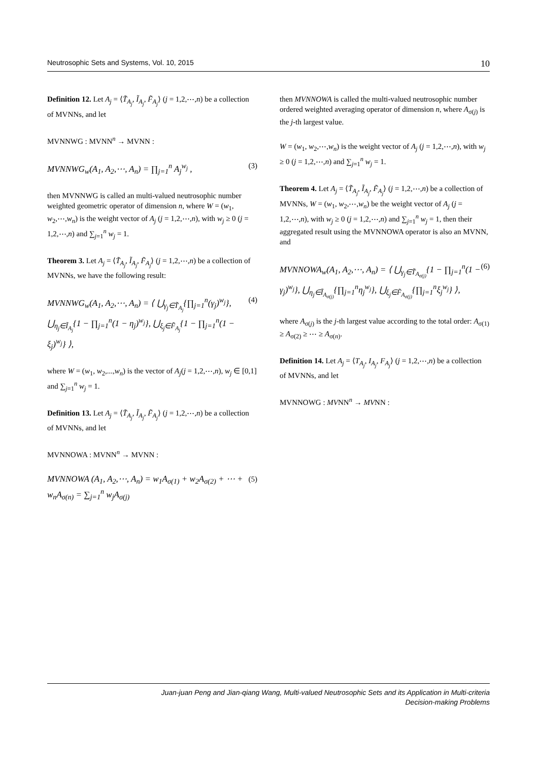Neutrosophic Sets and Systems, Vol. 10, 2015 10
Definition 12. Let A<sub>j</sub> = ⟨T̃<sub>A<sub>j</sub></sub>, Ĩ<sub>A<sub>j</sub></sub>, F̃<sub>A<sub>j</sub></sub>⟩ (j = 1,2,⋯,n) be a collection of MVNNs, and let
MVNNWG : MVNN<sup>n</sup> → MVNN :
MVNNWG<sub>w</sub>(A<sub>1</sub>, A<sub>2</sub>,⋯, A<sub>n</sub>) = ∏<sub>j=1</sub><sup>n</sup> A<sub>j</sub><sup>w<sub>j</sub></sup> , (3)
then MVNNWG is called an multi-valued neutrosophic number weighted geometric operator of dimension n, where W = (w<sub>1</sub>, w<sub>2</sub>,⋯,w<sub>n</sub>) is the weight vector of A<sub>j</sub> (j = 1,2,⋯,n), with w<sub>j</sub> ≥ 0 (j = 1,2,⋯,n) and ∑<sub>j=1</sub><sup>n</sup> w<sub>j</sub> = 1.
Theorem 3. Let A<sub>j</sub> = ⟨T̃<sub>A<sub>j</sub></sub>, Ĩ<sub>A<sub>j</sub></sub>, F̃<sub>A<sub>j</sub></sub>⟩ (j = 1,2,⋯,n) be a collection of MVNNs, we have the following result:
MVNNWG<sub>w</sub>(A<sub>1</sub>, A<sub>2</sub>,⋯, A<sub>n</sub>) = ⟨ ⋃<sub>γ<sub>j</sub>∈T̃<sub>A<sub>j</sub></sub></sub>{∏<sub>j=1</sub><sup>n</sup>(γ<sub>j</sub>)<sup>w<sub>j</sub></sup>}, ⋃<sub>η<sub>j</sub>∈Ĩ<sub>A<sub>j</sub></sub></sub>{1 − ∏<sub>j=1</sub><sup>n</sup>(1 − η<sub>j</sub>)<sup>w<sub>j</sub></sup>}, ⋃<sub>ξ<sub>j</sub>∈F̃<sub>A<sub>j</sub></sub></sub>{1 − ∏<sub>j=1</sub><sup>n</sup>(1 − ξ<sub>j</sub>)<sup>w<sub>j</sub></sup>} ⟩, (4)
where W = (w<sub>1</sub>, w<sub>2</sub>,...,w<sub>n</sub>) is the vector of A<sub>j</sub>(j = 1,2,⋯,n), w<sub>j</sub> ∈ [0,1] and ∑<sub>j=1</sub><sup>n</sup> w<sub>j</sub> = 1.
Definition 13. Let A<sub>j</sub> = ⟨T̃<sub>A<sub>j</sub></sub>, Ĩ<sub>A<sub>j</sub></sub>, F̃<sub>A<sub>j</sub></sub>⟩ (j = 1,2,⋯,n) be a collection of MVNNs, and let
MVNNOWA : MVNN<sup>n</sup> → MVNN :
MVNNOWA (A<sub>1</sub>, A<sub>2</sub>,⋯, A<sub>n</sub>) = w<sub>1</sub>A<sub>σ(1)</sub> + w<sub>2</sub>A<sub>σ(2)</sub> + ⋯ + w<sub>n</sub>A<sub>σ(n)</sub> = ∑<sub>j=1</sub><sup>n</sup> w<sub>j</sub>A<sub>σ(j)</sub> (5)
then MVNNOWA is called the multi-valued neutrosophic number ordered weighted averaging operator of dimension n, where A<sub>σ(j)</sub> is the j-th largest value.
W = (w<sub>1</sub>, w<sub>2</sub>,⋯,w<sub>n</sub>) is the weight vector of A<sub>j</sub> (j = 1,2,⋯,n), with w<sub>j</sub> ≥ 0 (j = 1,2,⋯,n) and ∑<sub>j=1</sub><sup>n</sup> w<sub>j</sub> = 1.
Theorem 4. Let A<sub>j</sub> = ⟨T̃<sub>A<sub>j</sub></sub>, Ĩ<sub>A<sub>j</sub></sub>, F̃<sub>A<sub>j</sub></sub>⟩ (j = 1,2,⋯,n) be a collection of MVNNs, W = (w<sub>1</sub>, w<sub>2</sub>,⋯,w<sub>n</sub>) be the weight vector of A<sub>j</sub> (j = 1,2,⋯,n), with w<sub>j</sub> ≥ 0 (j = 1,2,⋯,n) and ∑<sub>j=1</sub><sup>n</sup> w<sub>j</sub> = 1, then their aggregated result using the MVNNOWA operator is also an MVNN, and
MVNNOWA<sub>w</sub>(A<sub>1</sub>, A<sub>2</sub>,⋯, A<sub>n</sub>) = ⟨ ⋃<sub>γ<sub>j</sub>∈T̃<sub>A<sub>σ(j)</sub></sub></sub>{1 − ∏<sub>j=1</sub><sup>n</sup>(1 − γ<sub>j</sub>)<sup>w<sub>j</sub></sup>}, ⋃<sub>η<sub>j</sub>∈Ĩ<sub>A<sub>σ(j)</sub></sub></sub>{∏<sub>j=1</sub><sup>n</sup>η<sub>j</sub><sup>w<sub>j</sub></sup>}, ⋃<sub>ξ<sub>j</sub>∈F̃<sub>A<sub>σ(j)</sub></sub></sub>{∏<sub>j=1</sub><sup>n</sup>ξ<sub>j</sub><sup>w<sub>j</sub></sup>} ⟩, (6)
where A<sub>σ(j)</sub> is the j-th largest value according to the total order: A<sub>σ(1)</sub> ≥ A<sub>σ(2)</sub> ≥ ⋯ ≥ A<sub>σ(n)</sub>.
Definition 14. Let A<sub>j</sub> = ⟨T<sub>A<sub>j</sub></sub>, I<sub>A<sub>j</sub></sub>, F<sub>A<sub>j</sub></sub>⟩ (j = 1,2,⋯,n) be a collection of MVNNs, and let
MVNNOWG : MVNN<sup>n</sup> → MVNN :
Juan-juan Peng and Jian-qiang Wang, Multi-valued Neutrosophic Sets and its Application in Multi-criteria
Decision-making Problems